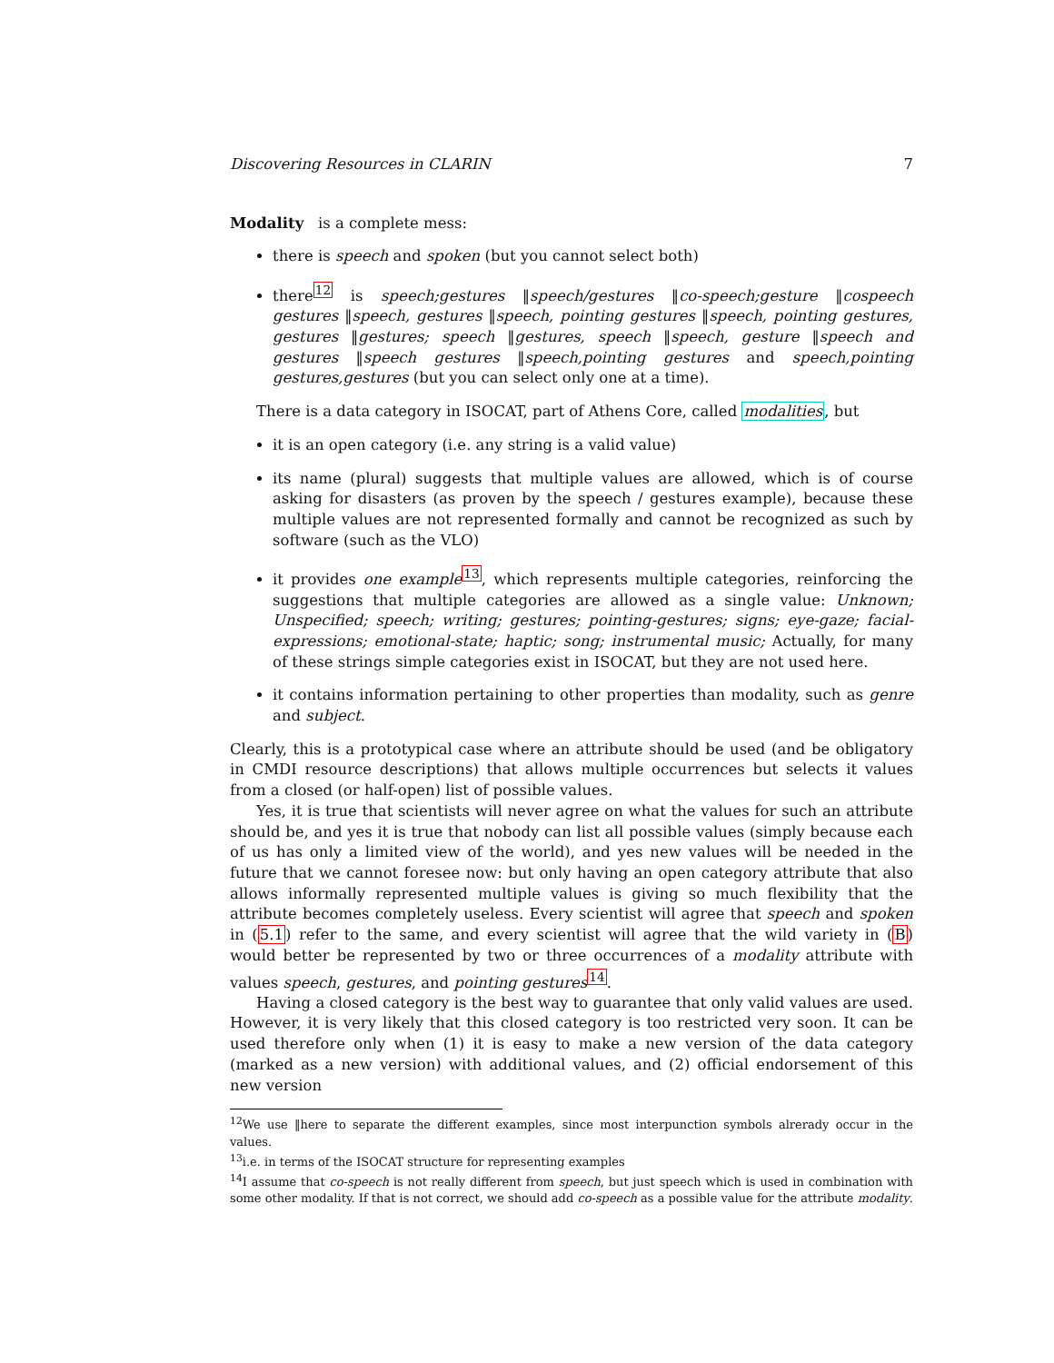Discovering Resources in CLARIN 7
Modality is a complete mess:
there is speech and spoken (but you cannot select both)
there<sup>12</sup> is speech;gestures ‖speech/gestures ‖co-speech;gesture ‖cospeech gestures ‖speech, gestures ‖speech, pointing gestures ‖speech, pointing gestures, gestures ‖gestures; speech ‖gestures, speech ‖speech, gesture ‖speech and gestures ‖speech gestures ‖speech,pointing gestures and speech,pointing gestures,gestures (but you can select only one at a time).
There is a data category in ISOCAT, part of Athens Core, called modalities, but
it is an open category (i.e. any string is a valid value)
its name (plural) suggests that multiple values are allowed, which is of course asking for disasters (as proven by the speech / gestures example), because these multiple values are not represented formally and cannot be recognized as such by software (such as the VLO)
it provides one example<sup>13</sup>, which represents multiple categories, reinforcing the suggestions that multiple categories are allowed as a single value: Unknown; Unspecified; speech; writing; gestures; pointing-gestures; signs; eye-gaze; facial-expressions; emotional-state; haptic; song; instrumental music; Actually, for many of these strings simple categories exist in ISOCAT, but they are not used here.
it contains information pertaining to other properties than modality, such as genre and subject.
Clearly, this is a prototypical case where an attribute should be used (and be obligatory in CMDI resource descriptions) that allows multiple occurrences but selects it values from a closed (or half-open) list of possible values.
Yes, it is true that scientists will never agree on what the values for such an attribute should be, and yes it is true that nobody can list all possible values (simply because each of us has only a limited view of the world), and yes new values will be needed in the future that we cannot foresee now: but only having an open category attribute that also allows informally represented multiple values is giving so much flexibility that the attribute becomes completely useless. Every scientist will agree that speech and spoken in (5.1) refer to the same, and every scientist will agree that the wild variety in (B) would better be represented by two or three occurrences of a modality attribute with values speech, gestures, and pointing gestures<sup>14</sup>.
Having a closed category is the best way to guarantee that only valid values are used. However, it is very likely that this closed category is too restricted very soon. It can be used therefore only when (1) it is easy to make a new version of the data category (marked as a new version) with additional values, and (2) official endorsement of this new version
<sup>12</sup> We use ‖here to separate the different examples, since most interpunction symbols alrerady occur in the values.
<sup>13</sup> i.e. in terms of the ISOCAT structure for representing examples
<sup>14</sup> I assume that co-speech is not really different from speech, but just speech which is used in combination with some other modality. If that is not correct, we should add co-speech as a possible value for the attribute modality.